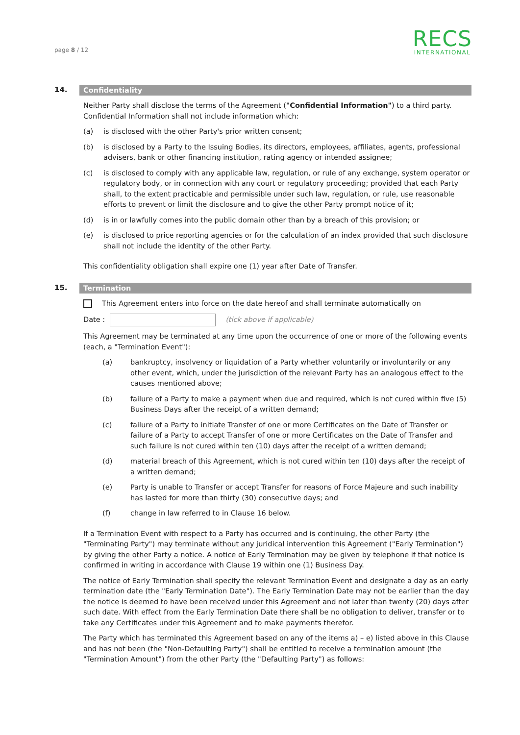page 8 / 12
RECS
INTERNATIONAL
14.
Confidentiality
Neither Party shall disclose the terms of the Agreement ("Confidential Information") to a third party. Confidential Information shall not include information which:
(a) is disclosed with the other Party's prior written consent;
(b) is disclosed by a Party to the Issuing Bodies, its directors, employees, affiliates, agents, professional advisers, bank or other financing institution, rating agency or intended assignee;
(c) is disclosed to comply with any applicable law, regulation, or rule of any exchange, system operator or regulatory body, or in connection with any court or regulatory proceeding; provided that each Party shall, to the extent practicable and permissible under such law, regulation, or rule, use reasonable efforts to prevent or limit the disclosure and to give the other Party prompt notice of it;
(d) is in or lawfully comes into the public domain other than by a breach of this provision; or
(e) is disclosed to price reporting agencies or for the calculation of an index provided that such disclosure shall not include the identity of the other Party.
This confidentiality obligation shall expire one (1) year after Date of Transfer.
15.
Termination
This Agreement enters into force on the date hereof and shall terminate automatically on
Date : (tick above if applicable)
This Agreement may be terminated at any time upon the occurrence of one or more of the following events (each, a "Termination Event"):
(a) bankruptcy, insolvency or liquidation of a Party whether voluntarily or involuntarily or any other event, which, under the jurisdiction of the relevant Party has an analogous effect to the causes mentioned above;
(b) failure of a Party to make a payment when due and required, which is not cured within five (5) Business Days after the receipt of a written demand;
(c) failure of a Party to initiate Transfer of one or more Certificates on the Date of Transfer or failure of a Party to accept Transfer of one or more Certificates on the Date of Transfer and such failure is not cured within ten (10) days after the receipt of a written demand;
(d) material breach of this Agreement, which is not cured within ten (10) days after the receipt of a written demand;
(e) Party is unable to Transfer or accept Transfer for reasons of Force Majeure and such inability has lasted for more than thirty (30) consecutive days; and
(f) change in law referred to in Clause 16 below.
If a Termination Event with respect to a Party has occurred and is continuing, the other Party (the "Terminating Party") may terminate without any juridical intervention this Agreement ("Early Termination") by giving the other Party a notice. A notice of Early Termination may be given by telephone if that notice is confirmed in writing in accordance with Clause 19 within one (1) Business Day.
The notice of Early Termination shall specify the relevant Termination Event and designate a day as an early termination date (the "Early Termination Date"). The Early Termination Date may not be earlier than the day the notice is deemed to have been received under this Agreement and not later than twenty (20) days after such date. With effect from the Early Termination Date there shall be no obligation to deliver, transfer or to take any Certificates under this Agreement and to make payments therefor.
The Party which has terminated this Agreement based on any of the items a) – e) listed above in this Clause and has not been (the "Non-Defaulting Party") shall be entitled to receive a termination amount (the "Termination Amount") from the other Party (the "Defaulting Party") as follows: